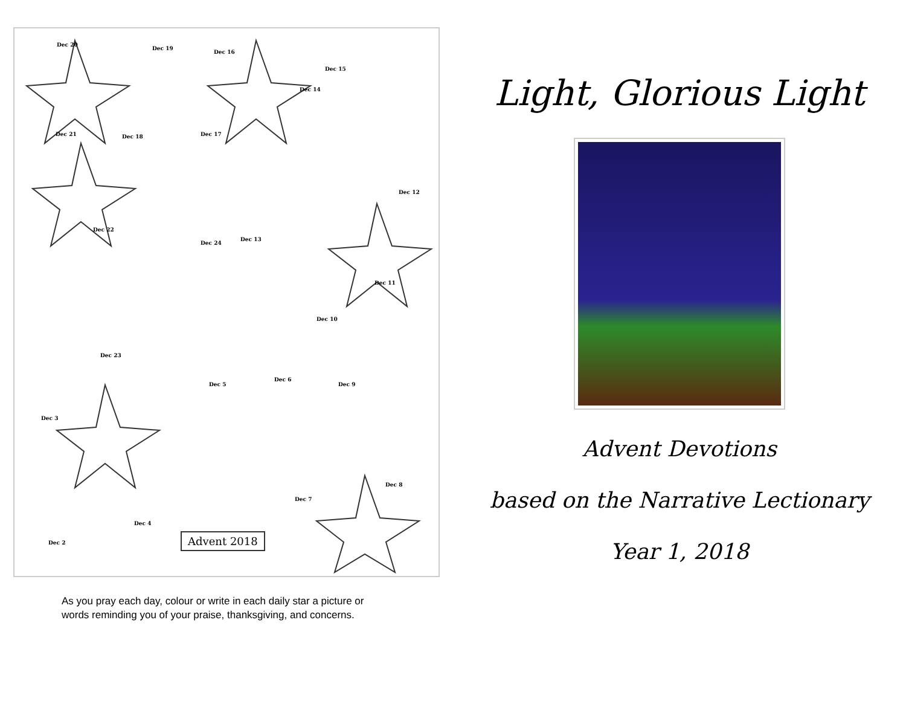Dec 20
Dec 19
Dec 16
Dec 15
Dec 14
Dec 21 Dec 18 Dec 17
Dec 12
Dec 22
Dec 24
Dec 13
Dec 11
Dec 10
Dec 23
Dec 5
Dec 6
Dec 9
Dec 3
Dec 8
Dec 7
Dec 4
Dec 2 Advent 2018
As you pray each day, colour or write in each daily star a picture or
words reminding you of your praise, thanksgiving, and concerns.
Light, Glorious Light
Advent Devotions
based on the Narrative Lectionary
Year 1, 2018